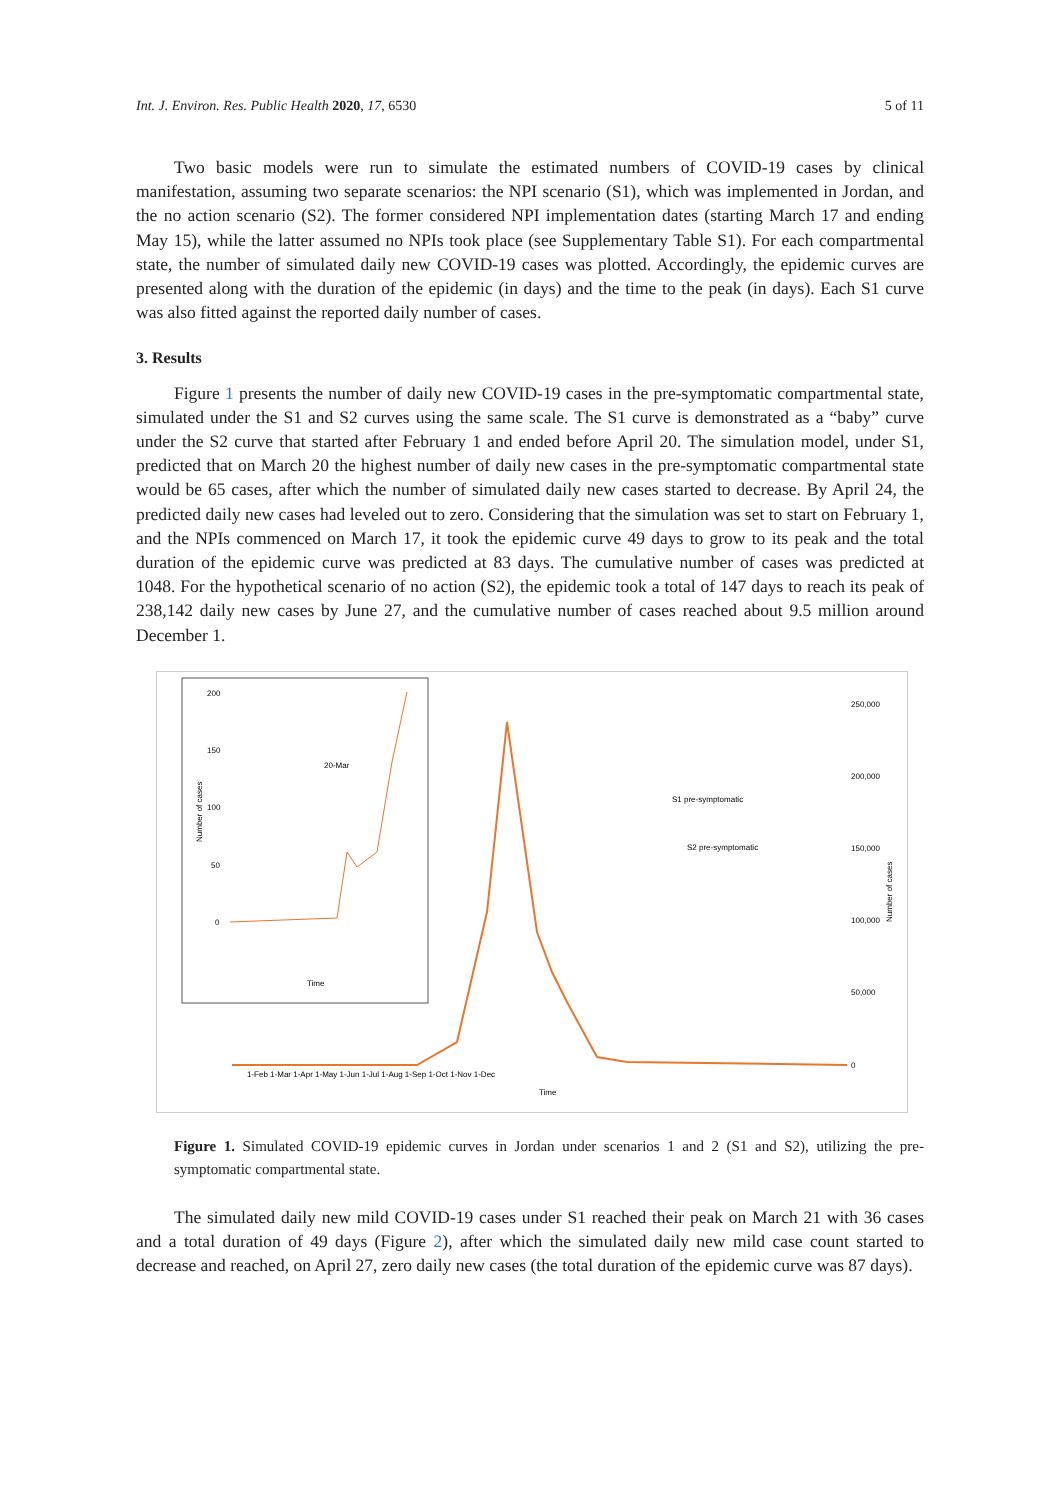Int. J. Environ. Res. Public Health 2020, 17, 6530 5 of 11
Two basic models were run to simulate the estimated numbers of COVID-19 cases by clinical manifestation, assuming two separate scenarios: the NPI scenario (S1), which was implemented in Jordan, and the no action scenario (S2). The former considered NPI implementation dates (starting March 17 and ending May 15), while the latter assumed no NPIs took place (see Supplementary Table S1). For each compartmental state, the number of simulated daily new COVID-19 cases was plotted. Accordingly, the epidemic curves are presented along with the duration of the epidemic (in days) and the time to the peak (in days). Each S1 curve was also fitted against the reported daily number of cases.
3. Results
Figure 1 presents the number of daily new COVID-19 cases in the pre-symptomatic compartmental state, simulated under the S1 and S2 curves using the same scale. The S1 curve is demonstrated as a “baby” curve under the S2 curve that started after February 1 and ended before April 20. The simulation model, under S1, predicted that on March 20 the highest number of daily new cases in the pre-symptomatic compartmental state would be 65 cases, after which the number of simulated daily new cases started to decrease. By April 24, the predicted daily new cases had leveled out to zero. Considering that the simulation was set to start on February 1, and the NPIs commenced on March 17, it took the epidemic curve 49 days to grow to its peak and the total duration of the epidemic curve was predicted at 83 days. The cumulative number of cases was predicted at 1048. For the hypothetical scenario of no action (S2), the epidemic took a total of 147 days to reach its peak of 238,142 daily new cases by June 27, and the cumulative number of cases reached about 9.5 million around December 1.
200
150
100
50
0
20-Mar
Number of cases
Time
1-Feb 1-Mar 1-Apr 1-May 1-Jun 1-Jul 1-Aug 1-Sep 1-Oct 1-Nov 1-Dec
Time
S1 pre-symptomatic
S2 pre-symptomatic
250,000
200,000
150,000
100,000
50,000
0
Number of cases
Figure 1. Simulated COVID-19 epidemic curves in Jordan under scenarios 1 and 2 (S1 and S2), utilizing the pre-symptomatic compartmental state.
The simulated daily new mild COVID-19 cases under S1 reached their peak on March 21 with 36 cases and a total duration of 49 days (Figure 2), after which the simulated daily new mild case count started to decrease and reached, on April 27, zero daily new cases (the total duration of the epidemic curve was 87 days).